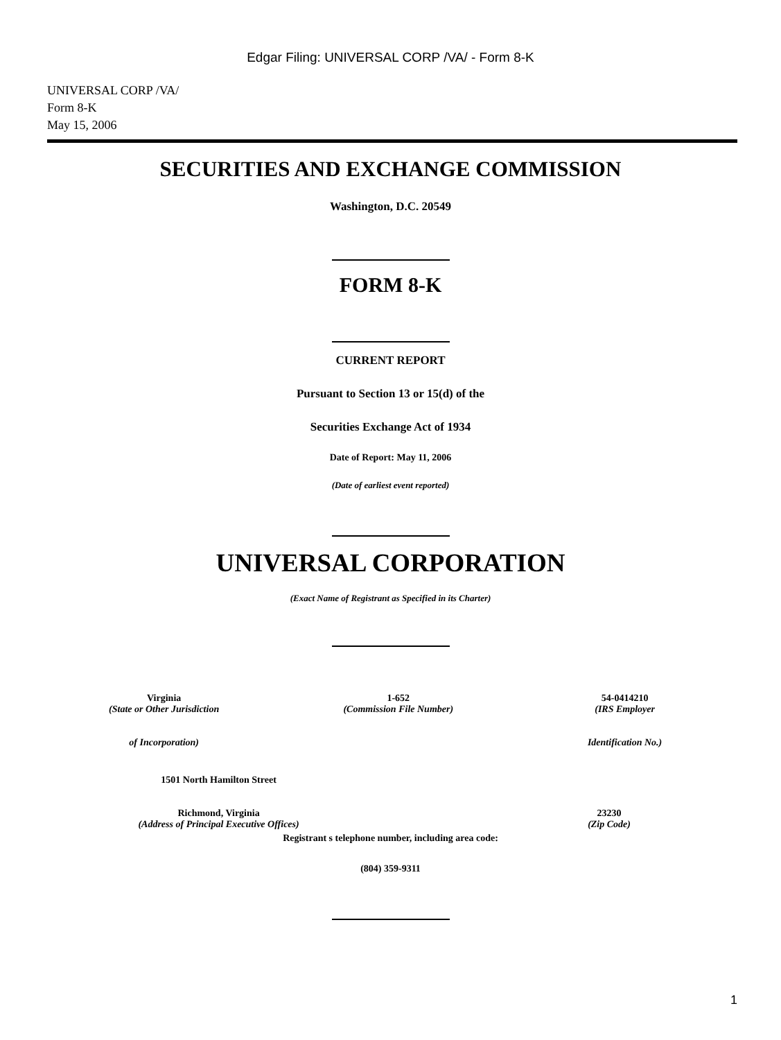Edgar Filing: UNIVERSAL CORP /VA/ - Form 8-K
UNIVERSAL CORP /VA/
Form 8-K
May 15, 2006
SECURITIES AND EXCHANGE COMMISSION
Washington, D.C. 20549
FORM 8-K
CURRENT REPORT
Pursuant to Section 13 or 15(d) of the
Securities Exchange Act of 1934
Date of Report: May 11, 2006
(Date of earliest event reported)
UNIVERSAL CORPORATION
(Exact Name of Registrant as Specified in its Charter)
| Virginia (State or Other Jurisdiction of Incorporation) | 1-652 (Commission File Number) | 54-0414210 (IRS Employer Identification No.) |
| 1501 North Hamilton Street Richmond, Virginia (Address of Principal Executive Offices) | 23230 (Zip Code) |
Registrant s telephone number, including area code:
(804) 359-9311
1